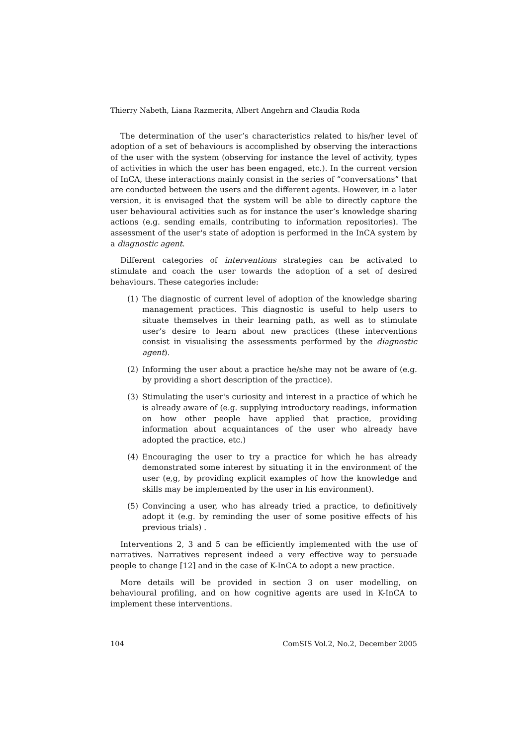Thierry Nabeth, Liana Razmerita, Albert Angehrn and Claudia Roda
The determination of the user’s characteristics related to his/her level of adoption of a set of behaviours is accomplished by observing the interactions of the user with the system (observing for instance the level of activity, types of activities in which the user has been engaged, etc.). In the current version of InCA, these interactions mainly consist in the series of “conversations” that are conducted between the users and the different agents. However, in a later version, it is envisaged that the system will be able to directly capture the user behavioural activities such as for instance the user’s knowledge sharing actions (e.g. sending emails, contributing to information repositories). The assessment of the user's state of adoption is performed in the InCA system by a diagnostic agent.
Different categories of interventions strategies can be activated to stimulate and coach the user towards the adoption of a set of desired behaviours. These categories include:
(1) The diagnostic of current level of adoption of the knowledge sharing management practices. This diagnostic is useful to help users to situate themselves in their learning path, as well as to stimulate user’s desire to learn about new practices (these interventions consist in visualising the assessments performed by the diagnostic agent).
(2) Informing the user about a practice he/she may not be aware of (e.g. by providing a short description of the practice).
(3) Stimulating the user's curiosity and interest in a practice of which he is already aware of (e.g. supplying introductory readings, information on how other people have applied that practice, providing information about acquaintances of the user who already have adopted the practice, etc.)
(4) Encouraging the user to try a practice for which he has already demonstrated some interest by situating it in the environment of the user (e,g, by providing explicit examples of how the knowledge and skills may be implemented by the user in his environment).
(5) Convincing a user, who has already tried a practice, to definitively adopt it (e.g. by reminding the user of some positive effects of his previous trials) .
Interventions 2, 3 and 5 can be efficiently implemented with the use of narratives. Narratives represent indeed a very effective way to persuade people to change [12] and in the case of K-InCA to adopt a new practice.
More details will be provided in section 3 on user modelling, on behavioural profiling, and on how cognitive agents are used in K-InCA to implement these interventions.
104 ComSIS Vol.2, No.2, December 2005